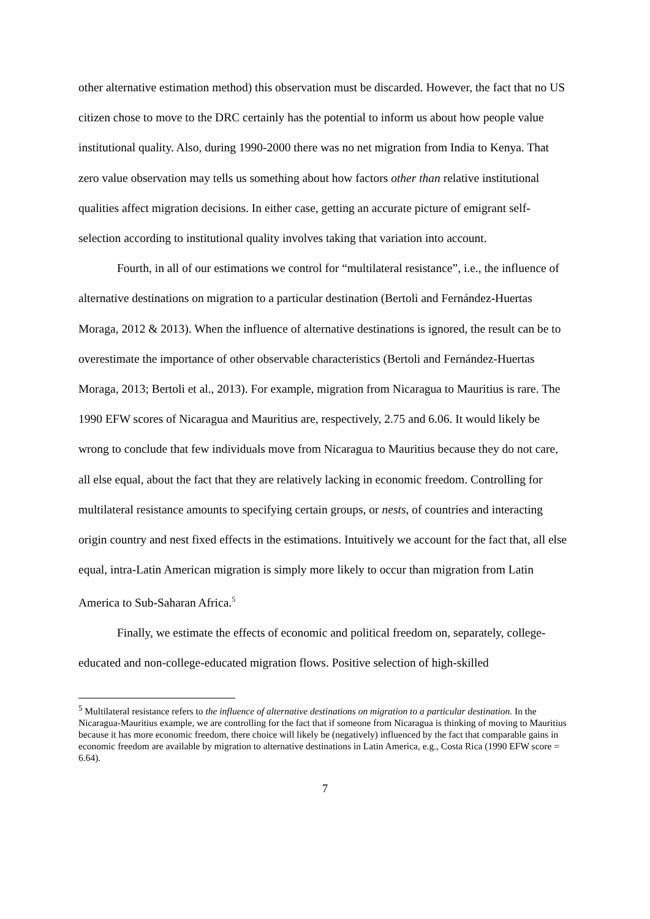other alternative estimation method) this observation must be discarded. However, the fact that no US citizen chose to move to the DRC certainly has the potential to inform us about how people value institutional quality. Also, during 1990-2000 there was no net migration from India to Kenya. That zero value observation may tells us something about how factors other than relative institutional qualities affect migration decisions. In either case, getting an accurate picture of emigrant self-selection according to institutional quality involves taking that variation into account.
Fourth, in all of our estimations we control for “multilateral resistance”, i.e., the influence of alternative destinations on migration to a particular destination (Bertoli and Fernández-Huertas Moraga, 2012 & 2013). When the influence of alternative destinations is ignored, the result can be to overestimate the importance of other observable characteristics (Bertoli and Fernández-Huertas Moraga, 2013; Bertoli et al., 2013). For example, migration from Nicaragua to Mauritius is rare. The 1990 EFW scores of Nicaragua and Mauritius are, respectively, 2.75 and 6.06. It would likely be wrong to conclude that few individuals move from Nicaragua to Mauritius because they do not care, all else equal, about the fact that they are relatively lacking in economic freedom. Controlling for multilateral resistance amounts to specifying certain groups, or nests, of countries and interacting origin country and nest fixed effects in the estimations. Intuitively we account for the fact that, all else equal, intra-Latin American migration is simply more likely to occur than migration from Latin America to Sub-Saharan Africa.<sup>5</sup>
Finally, we estimate the effects of economic and political freedom on, separately, college-educated and non-college-educated migration flows. Positive selection of high-skilled
<sup>5</sup> Multilateral resistance refers to the influence of alternative destinations on migration to a particular destination. In the Nicaragua-Mauritius example, we are controlling for the fact that if someone from Nicaragua is thinking of moving to Mauritius because it has more economic freedom, there choice will likely be (negatively) influenced by the fact that comparable gains in economic freedom are available by migration to alternative destinations in Latin America, e.g., Costa Rica (1990 EFW score = 6.64).
7